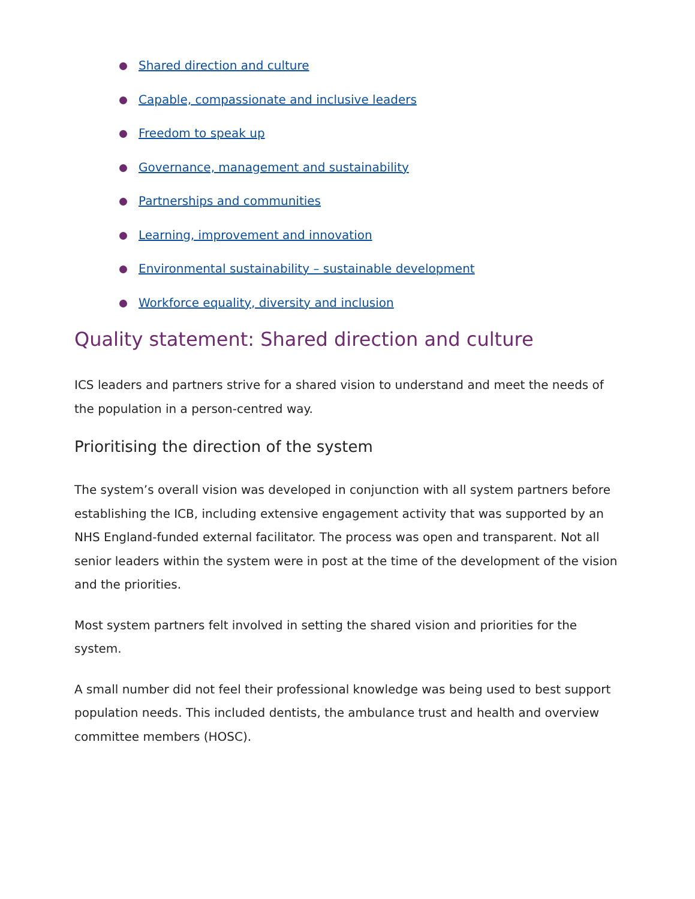Shared direction and culture
Capable, compassionate and inclusive leaders
Freedom to speak up
Governance, management and sustainability
Partnerships and communities
Learning, improvement and innovation
Environmental sustainability – sustainable development
Workforce equality, diversity and inclusion
Quality statement: Shared direction and culture
ICS leaders and partners strive for a shared vision to understand and meet the needs of the population in a person-centred way.
Prioritising the direction of the system
The system’s overall vision was developed in conjunction with all system partners before establishing the ICB, including extensive engagement activity that was supported by an NHS England-funded external facilitator. The process was open and transparent. Not all senior leaders within the system were in post at the time of the development of the vision and the priorities.
Most system partners felt involved in setting the shared vision and priorities for the system.
A small number did not feel their professional knowledge was being used to best support population needs. This included dentists, the ambulance trust and health and overview committee members (HOSC).